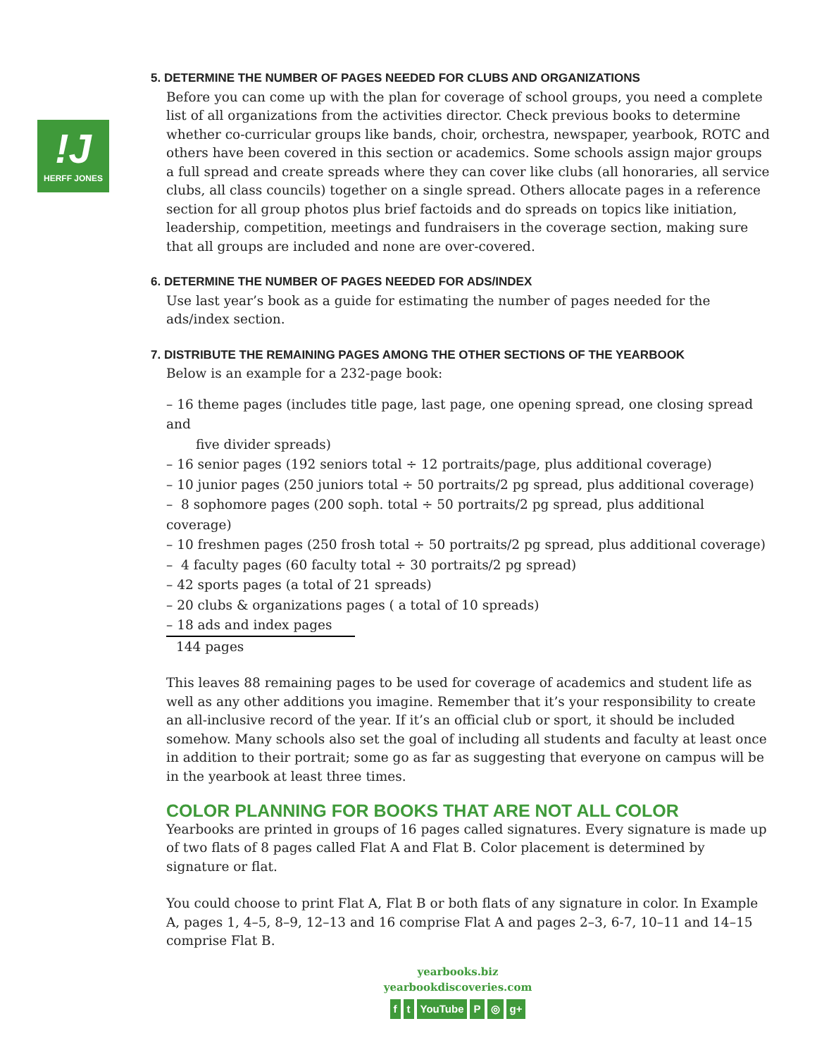!J
HERFF JONES
5. DETERMINE THE NUMBER OF PAGES NEEDED FOR CLUBS AND ORGANIZATIONS
Before you can come up with the plan for coverage of school groups, you need a complete list of all organizations from the activities director. Check previous books to determine whether co-curricular groups like bands, choir, orchestra, newspaper, yearbook, ROTC and others have been covered in this section or academics. Some schools assign major groups a full spread and create spreads where they can cover like clubs (all honoraries, all service clubs, all class councils) together on a single spread. Others allocate pages in a reference section for all group photos plus brief factoids and do spreads on topics like initiation, leadership, competition, meetings and fundraisers in the coverage section, making sure that all groups are included and none are over-covered.
6. DETERMINE THE NUMBER OF PAGES NEEDED FOR ADS/INDEX
Use last year’s book as a guide for estimating the number of pages needed for the ads/index section.
7. DISTRIBUTE THE REMAINING PAGES AMONG THE OTHER SECTIONS OF THE YEARBOOK
Below is an example for a 232-page book:
– 16 theme pages (includes title page, last page, one opening spread, one closing spread and
five divider spreads)
– 16 senior pages (192 seniors total ÷ 12 portraits/page, plus additional coverage)
– 10 junior pages (250 juniors total ÷ 50 portraits/2 pg spread, plus additional coverage)
– 8 sophomore pages (200 soph. total ÷ 50 portraits/2 pg spread, plus additional coverage)
– 10 freshmen pages (250 frosh total ÷ 50 portraits/2 pg spread, plus additional coverage)
– 4 faculty pages (60 faculty total ÷ 30 portraits/2 pg spread)
– 42 sports pages (a total of 21 spreads)
– 20 clubs & organizations pages ( a total of 10 spreads)
– 18 ads and index pages
144 pages
This leaves 88 remaining pages to be used for coverage of academics and student life as well as any other additions you imagine. Remember that it’s your responsibility to create an all-inclusive record of the year. If it’s an official club or sport, it should be included somehow. Many schools also set the goal of including all students and faculty at least once in addition to their portrait; some go as far as suggesting that everyone on campus will be in the yearbook at least three times.
COLOR PLANNING FOR BOOKS THAT ARE NOT ALL COLOR
Yearbooks are printed in groups of 16 pages called signatures. Every signature is made up of two flats of 8 pages called Flat A and Flat B. Color placement is determined by signature or flat.
You could choose to print Flat A, Flat B or both flats of any signature in color. In Example A, pages 1, 4–5, 8–9, 12–13 and 16 comprise Flat A and pages 2–3, 6-7, 10–11 and 14–15 comprise Flat B.
yearbooks.biz
yearbookdiscoveries.com
ft YouTube P ◎ g+